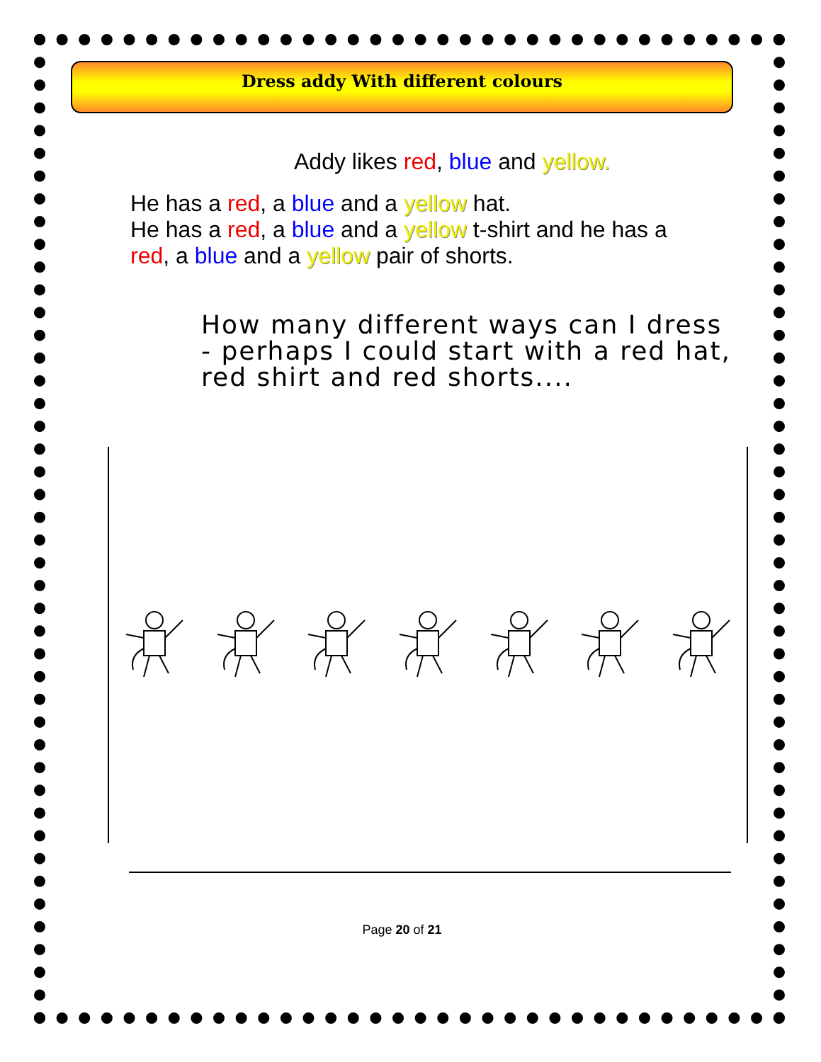Dress addy With different colours
Addy likes red, blue and yellow.
He has a red, a blue and a yellow hat.
He has a red, a blue and a yellow t-shirt and he has a red, a blue and a yellow pair of shorts.
How many different ways can I dress - perhaps I could start with a red hat, red shirt and red shorts....
Page 20 of 21